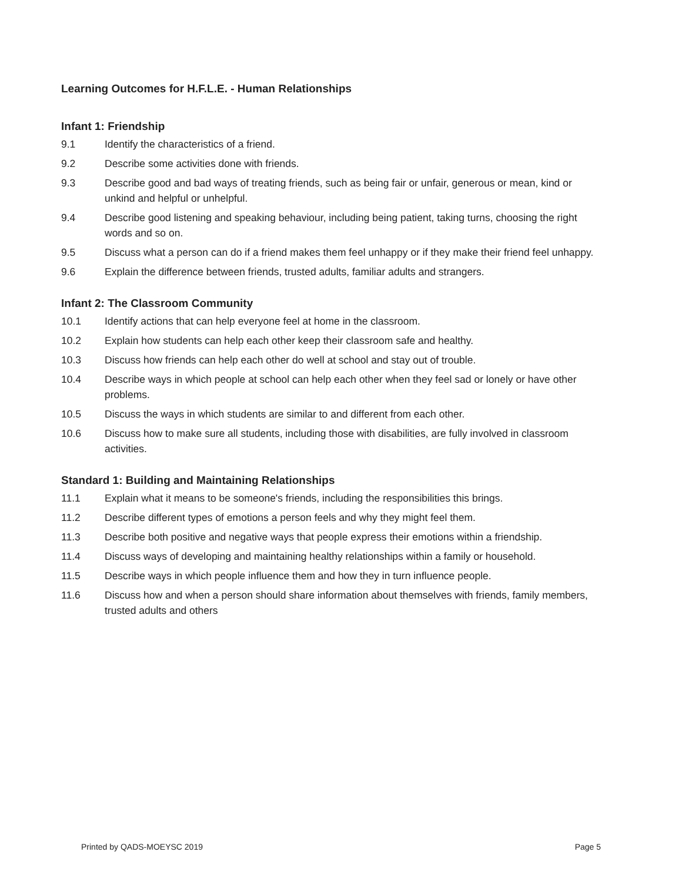Learning Outcomes for H.F.L.E. - Human Relationships
Infant 1: Friendship
9.1 Identify the characteristics of a friend.
9.2 Describe some activities done with friends.
9.3 Describe good and bad ways of treating friends, such as being fair or unfair, generous or mean, kind or unkind and helpful or unhelpful.
9.4 Describe good listening and speaking behaviour, including being patient, taking turns, choosing the right words and so on.
9.5 Discuss what a person can do if a friend makes them feel unhappy or if they make their friend feel unhappy.
9.6 Explain the difference between friends, trusted adults, familiar adults and strangers.
Infant 2: The Classroom Community
10.1 Identify actions that can help everyone feel at home in the classroom.
10.2 Explain how students can help each other keep their classroom safe and healthy.
10.3 Discuss how friends can help each other do well at school and stay out of trouble.
10.4 Describe ways in which people at school can help each other when they feel sad or lonely or have other problems.
10.5 Discuss the ways in which students are similar to and different from each other.
10.6 Discuss how to make sure all students, including those with disabilities, are fully involved in classroom activities.
Standard 1: Building and Maintaining Relationships
11.1 Explain what it means to be someone's friends, including the responsibilities this brings.
11.2 Describe different types of emotions a person feels and why they might feel them.
11.3 Describe both positive and negative ways that people express their emotions within a friendship.
11.4 Discuss ways of developing and maintaining healthy relationships within a family or household.
11.5 Describe ways in which people influence them and how they in turn influence people.
11.6 Discuss how and when a person should share information about themselves with friends, family members, trusted adults and others
Printed by QADS-MOEYSC 2019 Page 5